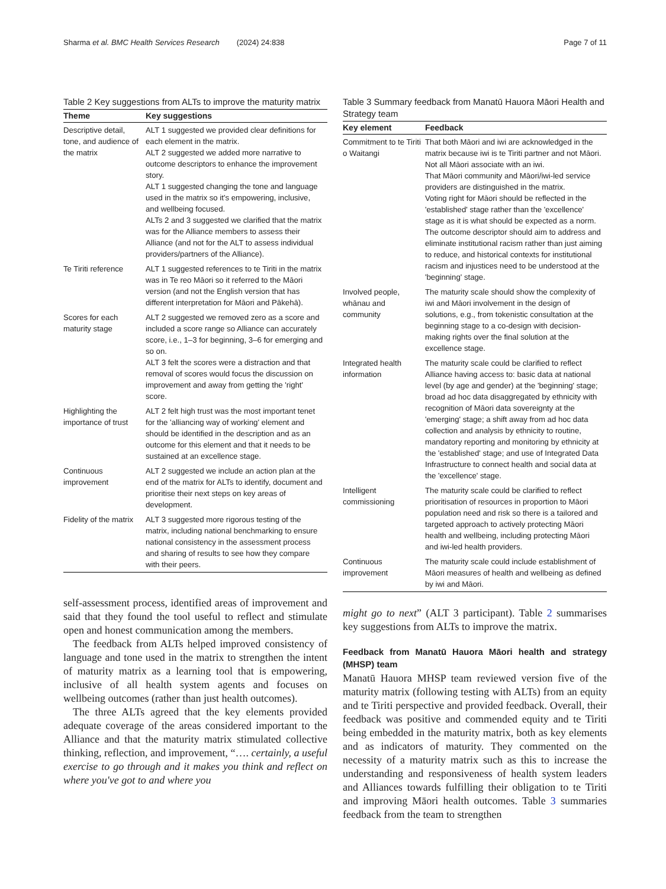Sharma et al. BMC Health Services Research (2024) 24:838 Page 7 of 11
Table 2 Key suggestions from ALTs to improve the maturity matrix
| Theme | Key suggestions |
| --- | --- |
| Descriptive detail, tone, and audience of the matrix | ALT 1 suggested we provided clear definitions for each element in the matrix. ALT 2 suggested we added more narrative to outcome descriptors to enhance the improvement story. ALT 1 suggested changing the tone and language used in the matrix so it's empowering, inclusive, and wellbeing focused. ALTs 2 and 3 suggested we clarified that the matrix was for the Alliance members to assess their Alliance (and not for the ALT to assess individual providers/partners of the Alliance). |
| Te Tiriti reference | ALT 1 suggested references to te Tiriti in the matrix was in Te reo Māori so it referred to the Māori version (and not the English version that has different interpretation for Māori and Pākehā). |
| Scores for each maturity stage | ALT 2 suggested we removed zero as a score and included a score range so Alliance can accurately score, i.e., 1–3 for beginning, 3–6 for emerging and so on. ALT 3 felt the scores were a distraction and that removal of scores would focus the discussion on improvement and away from getting the 'right' score. |
| Highlighting the importance of trust | ALT 2 felt high trust was the most important tenet for the 'alliancing way of working' element and should be identified in the description and as an outcome for this element and that it needs to be sustained at an excellence stage. |
| Continuous improvement | ALT 2 suggested we include an action plan at the end of the matrix for ALTs to identify, document and prioritise their next steps on key areas of development. |
| Fidelity of the matrix | ALT 3 suggested more rigorous testing of the matrix, including national benchmarking to ensure national consistency in the assessment process and sharing of results to see how they compare with their peers. |
self-assessment process, identified areas of improvement and said that they found the tool useful to reflect and stimulate open and honest communication among the members.
The feedback from ALTs helped improved consistency of language and tone used in the matrix to strengthen the intent of maturity matrix as a learning tool that is empowering, inclusive of all health system agents and focuses on wellbeing outcomes (rather than just health outcomes).
The three ALTs agreed that the key elements provided adequate coverage of the areas considered important to the Alliance and that the maturity matrix stimulated collective thinking, reflection, and improvement, “…. certainly, a useful exercise to go through and it makes you think and reflect on where you've got to and where you
Table 3 Summary feedback from Manatū Hauora Māori Health and Strategy team
| Key element | Feedback |
| --- | --- |
| Commitment to te Tiriti o Waitangi | That both Māori and iwi are acknowledged in the matrix because iwi is te Tiriti partner and not Māori. Not all Māori associate with an iwi. That Māori community and Māori/iwi-led service providers are distinguished in the matrix. Voting right for Māori should be reflected in the 'established' stage rather than the 'excellence' stage as it is what should be expected as a norm. The outcome descriptor should aim to address and eliminate institutional racism rather than just aiming to reduce, and historical contexts for institutional racism and injustices need to be understood at the 'beginning' stage. |
| Involved people, whānau and community | The maturity scale should show the complexity of iwi and Māori involvement in the design of solutions, e.g., from tokenistic consultation at the beginning stage to a co-design with decision-making rights over the final solution at the excellence stage. |
| Integrated health information | The maturity scale could be clarified to reflect Alliance having access to: basic data at national level (by age and gender) at the 'beginning' stage; broad ad hoc data disaggregated by ethnicity with recognition of Māori data sovereignty at the 'emerging' stage; a shift away from ad hoc data collection and analysis by ethnicity to routine, mandatory reporting and monitoring by ethnicity at the 'established' stage; and use of Integrated Data Infrastructure to connect health and social data at the 'excellence' stage. |
| Intelligent commissioning | The maturity scale could be clarified to reflect prioritisation of resources in proportion to Māori population need and risk so there is a tailored and targeted approach to actively protecting Māori health and wellbeing, including protecting Māori and iwi-led health providers. |
| Continuous improvement | The maturity scale could include establishment of Māori measures of health and wellbeing as defined by iwi and Māori. |
might go to next” (ALT 3 participant). Table 2 summarises key suggestions from ALTs to improve the matrix.
Feedback from Manatū Hauora Māori health and strategy (MHSP) team
Manatū Hauora MHSP team reviewed version five of the maturity matrix (following testing with ALTs) from an equity and te Tiriti perspective and provided feedback. Overall, their feedback was positive and commended equity and te Tiriti being embedded in the maturity matrix, both as key elements and as indicators of maturity. They commented on the necessity of a maturity matrix such as this to increase the understanding and responsiveness of health system leaders and Alliances towards fulfilling their obligation to te Tiriti and improving Māori health outcomes. Table 3 summaries feedback from the team to strengthen